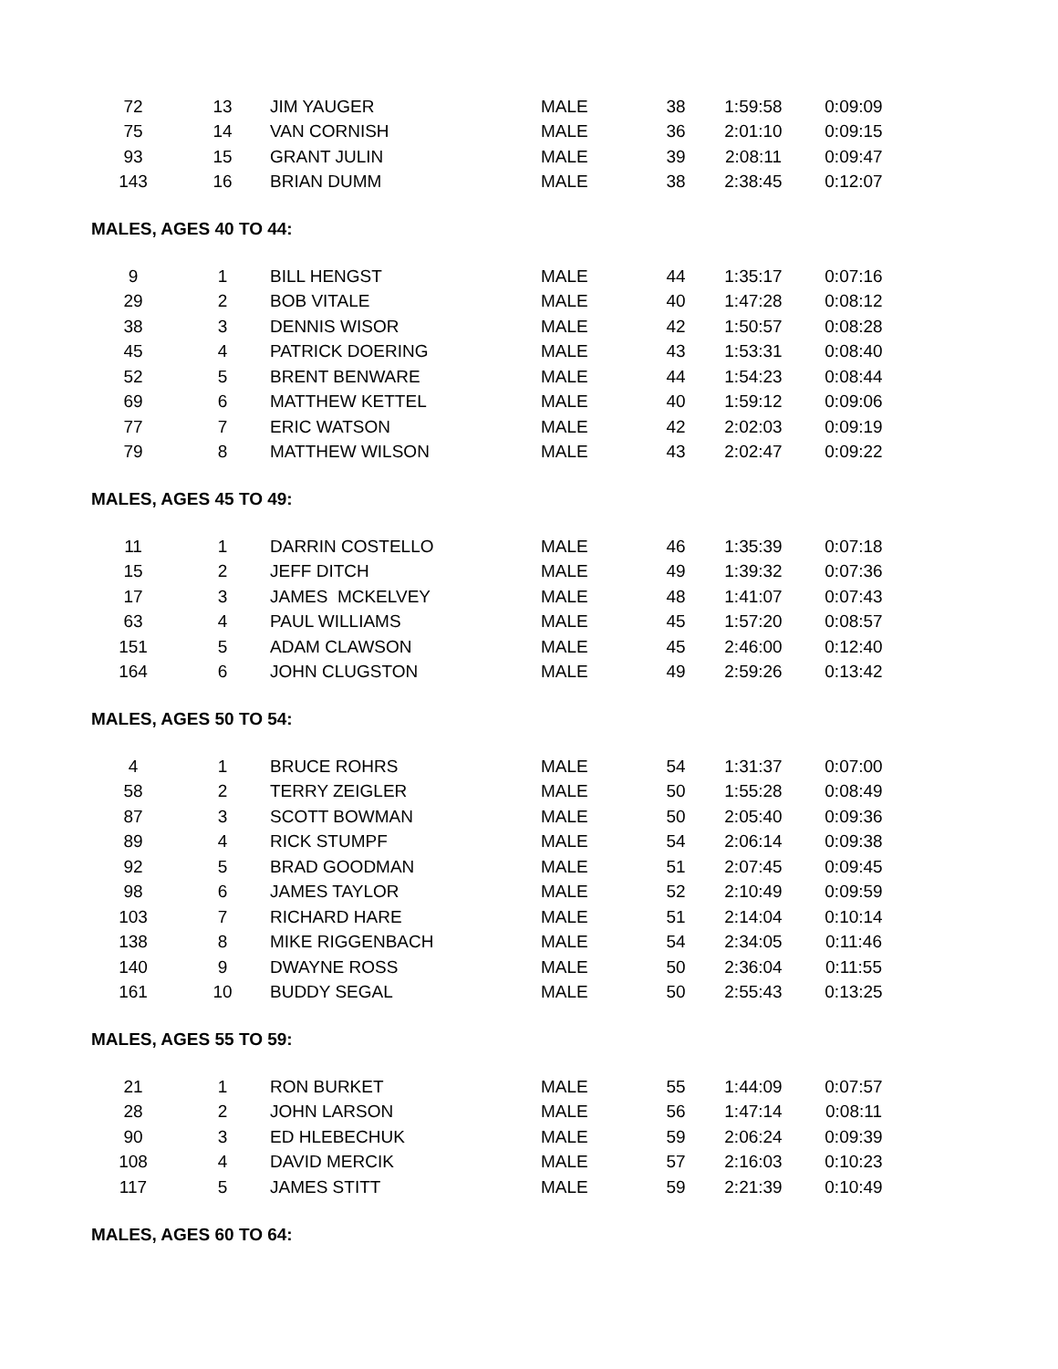| 72 | 13 | JIM YAUGER | MALE | 38 | 1:59:58 | 0:09:09 |
| 75 | 14 | VAN CORNISH | MALE | 36 | 2:01:10 | 0:09:15 |
| 93 | 15 | GRANT JULIN | MALE | 39 | 2:08:11 | 0:09:47 |
| 143 | 16 | BRIAN DUMM | MALE | 38 | 2:38:45 | 0:12:07 |
MALES, AGES 40 TO 44:
| 9 | 1 | BILL HENGST | MALE | 44 | 1:35:17 | 0:07:16 |
| 29 | 2 | BOB VITALE | MALE | 40 | 1:47:28 | 0:08:12 |
| 38 | 3 | DENNIS WISOR | MALE | 42 | 1:50:57 | 0:08:28 |
| 45 | 4 | PATRICK DOERING | MALE | 43 | 1:53:31 | 0:08:40 |
| 52 | 5 | BRENT BENWARE | MALE | 44 | 1:54:23 | 0:08:44 |
| 69 | 6 | MATTHEW KETTEL | MALE | 40 | 1:59:12 | 0:09:06 |
| 77 | 7 | ERIC WATSON | MALE | 42 | 2:02:03 | 0:09:19 |
| 79 | 8 | MATTHEW WILSON | MALE | 43 | 2:02:47 | 0:09:22 |
MALES, AGES 45 TO 49:
| 11 | 1 | DARRIN COSTELLO | MALE | 46 | 1:35:39 | 0:07:18 |
| 15 | 2 | JEFF DITCH | MALE | 49 | 1:39:32 | 0:07:36 |
| 17 | 3 | JAMES MCKELVEY | MALE | 48 | 1:41:07 | 0:07:43 |
| 63 | 4 | PAUL WILLIAMS | MALE | 45 | 1:57:20 | 0:08:57 |
| 151 | 5 | ADAM CLAWSON | MALE | 45 | 2:46:00 | 0:12:40 |
| 164 | 6 | JOHN CLUGSTON | MALE | 49 | 2:59:26 | 0:13:42 |
MALES, AGES 50 TO 54:
| 4 | 1 | BRUCE ROHRS | MALE | 54 | 1:31:37 | 0:07:00 |
| 58 | 2 | TERRY ZEIGLER | MALE | 50 | 1:55:28 | 0:08:49 |
| 87 | 3 | SCOTT BOWMAN | MALE | 50 | 2:05:40 | 0:09:36 |
| 89 | 4 | RICK STUMPF | MALE | 54 | 2:06:14 | 0:09:38 |
| 92 | 5 | BRAD GOODMAN | MALE | 51 | 2:07:45 | 0:09:45 |
| 98 | 6 | JAMES TAYLOR | MALE | 52 | 2:10:49 | 0:09:59 |
| 103 | 7 | RICHARD HARE | MALE | 51 | 2:14:04 | 0:10:14 |
| 138 | 8 | MIKE RIGGENBACH | MALE | 54 | 2:34:05 | 0:11:46 |
| 140 | 9 | DWAYNE ROSS | MALE | 50 | 2:36:04 | 0:11:55 |
| 161 | 10 | BUDDY SEGAL | MALE | 50 | 2:55:43 | 0:13:25 |
MALES, AGES 55 TO 59:
| 21 | 1 | RON BURKET | MALE | 55 | 1:44:09 | 0:07:57 |
| 28 | 2 | JOHN LARSON | MALE | 56 | 1:47:14 | 0:08:11 |
| 90 | 3 | ED HLEBECHUK | MALE | 59 | 2:06:24 | 0:09:39 |
| 108 | 4 | DAVID MERCIK | MALE | 57 | 2:16:03 | 0:10:23 |
| 117 | 5 | JAMES STITT | MALE | 59 | 2:21:39 | 0:10:49 |
MALES, AGES 60 TO 64: